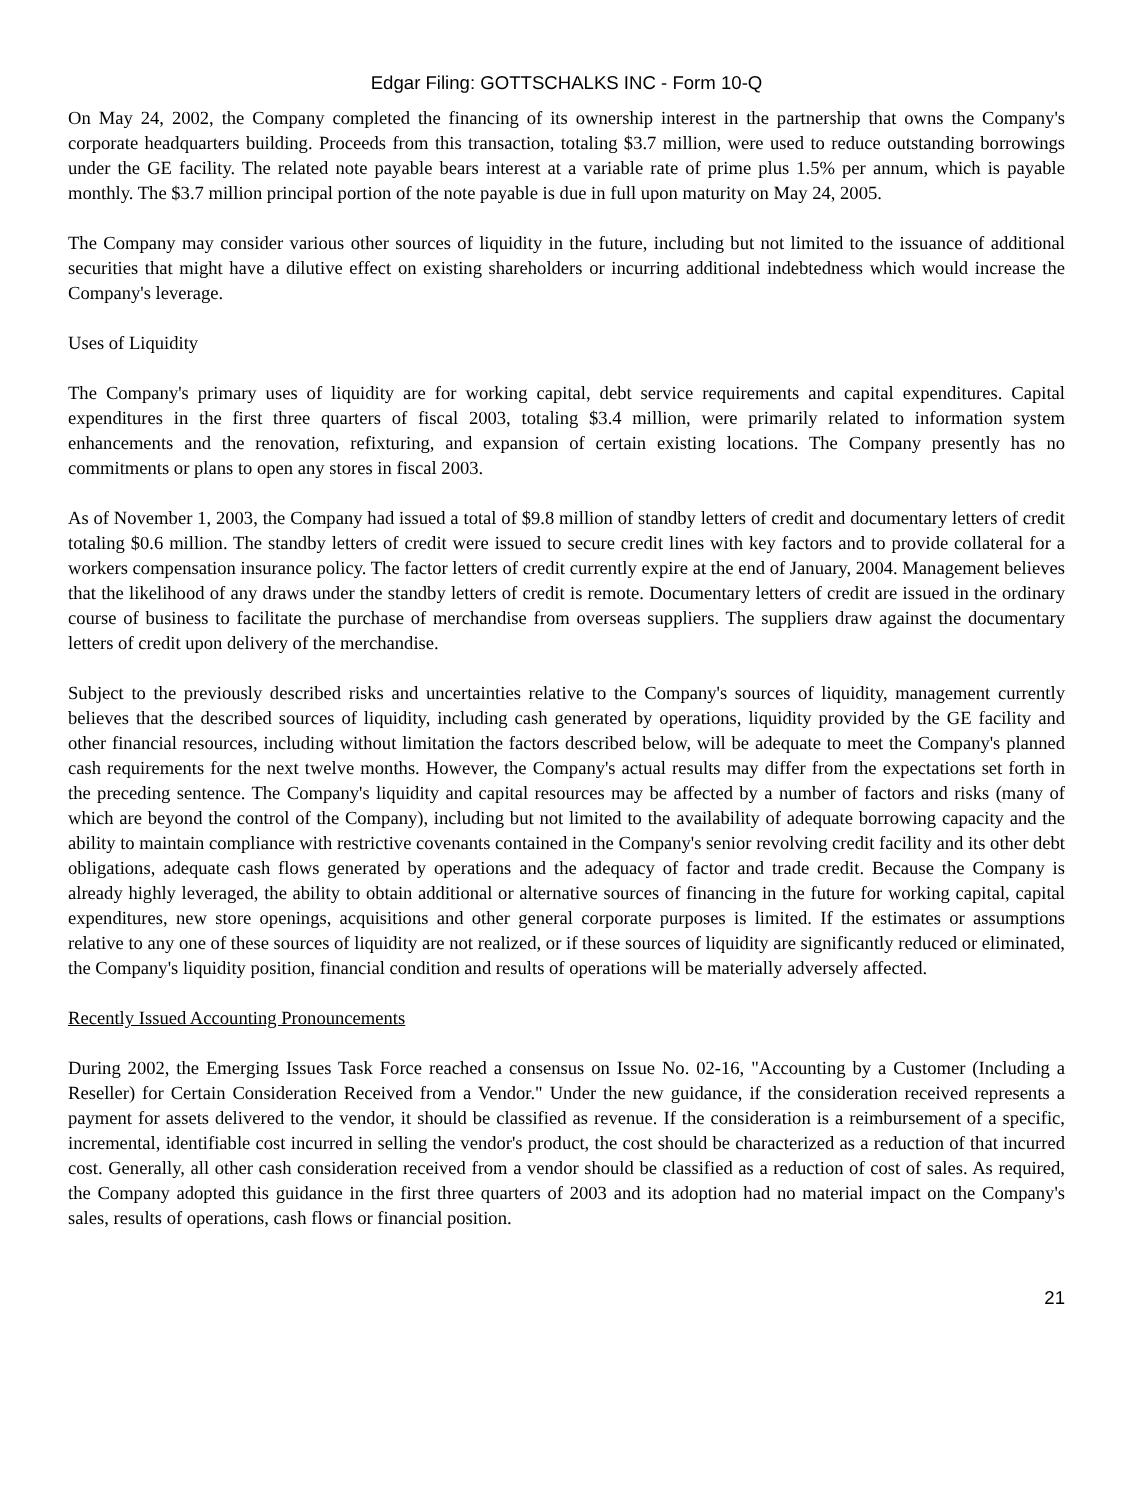Edgar Filing: GOTTSCHALKS INC - Form 10-Q
On May 24, 2002, the Company completed the financing of its ownership interest in the partnership that owns the Company's corporate headquarters building. Proceeds from this transaction, totaling $3.7 million, were used to reduce outstanding borrowings under the GE facility. The related note payable bears interest at a variable rate of prime plus 1.5% per annum, which is payable monthly. The $3.7 million principal portion of the note payable is due in full upon maturity on May 24, 2005.
The Company may consider various other sources of liquidity in the future, including but not limited to the issuance of additional securities that might have a dilutive effect on existing shareholders or incurring additional indebtedness which would increase the Company's leverage.
Uses of Liquidity
The Company's primary uses of liquidity are for working capital, debt service requirements and capital expenditures. Capital expenditures in the first three quarters of fiscal 2003, totaling $3.4 million, were primarily related to information system enhancements and the renovation, refixturing, and expansion of certain existing locations. The Company presently has no commitments or plans to open any stores in fiscal 2003.
As of November 1, 2003, the Company had issued a total of $9.8 million of standby letters of credit and documentary letters of credit totaling $0.6 million. The standby letters of credit were issued to secure credit lines with key factors and to provide collateral for a workers compensation insurance policy. The factor letters of credit currently expire at the end of January, 2004. Management believes that the likelihood of any draws under the standby letters of credit is remote. Documentary letters of credit are issued in the ordinary course of business to facilitate the purchase of merchandise from overseas suppliers. The suppliers draw against the documentary letters of credit upon delivery of the merchandise.
Subject to the previously described risks and uncertainties relative to the Company's sources of liquidity, management currently believes that the described sources of liquidity, including cash generated by operations, liquidity provided by the GE facility and other financial resources, including without limitation the factors described below, will be adequate to meet the Company's planned cash requirements for the next twelve months. However, the Company's actual results may differ from the expectations set forth in the preceding sentence. The Company's liquidity and capital resources may be affected by a number of factors and risks (many of which are beyond the control of the Company), including but not limited to the availability of adequate borrowing capacity and the ability to maintain compliance with restrictive covenants contained in the Company's senior revolving credit facility and its other debt obligations, adequate cash flows generated by operations and the adequacy of factor and trade credit. Because the Company is already highly leveraged, the ability to obtain additional or alternative sources of financing in the future for working capital, capital expenditures, new store openings, acquisitions and other general corporate purposes is limited. If the estimates or assumptions relative to any one of these sources of liquidity are not realized, or if these sources of liquidity are significantly reduced or eliminated, the Company's liquidity position, financial condition and results of operations will be materially adversely affected.
Recently Issued Accounting Pronouncements
During 2002, the Emerging Issues Task Force reached a consensus on Issue No. 02-16, "Accounting by a Customer (Including a Reseller) for Certain Consideration Received from a Vendor." Under the new guidance, if the consideration received represents a payment for assets delivered to the vendor, it should be classified as revenue. If the consideration is a reimbursement of a specific, incremental, identifiable cost incurred in selling the vendor's product, the cost should be characterized as a reduction of that incurred cost. Generally, all other cash consideration received from a vendor should be classified as a reduction of cost of sales. As required, the Company adopted this guidance in the first three quarters of 2003 and its adoption had no material impact on the Company's sales, results of operations, cash flows or financial position.
21